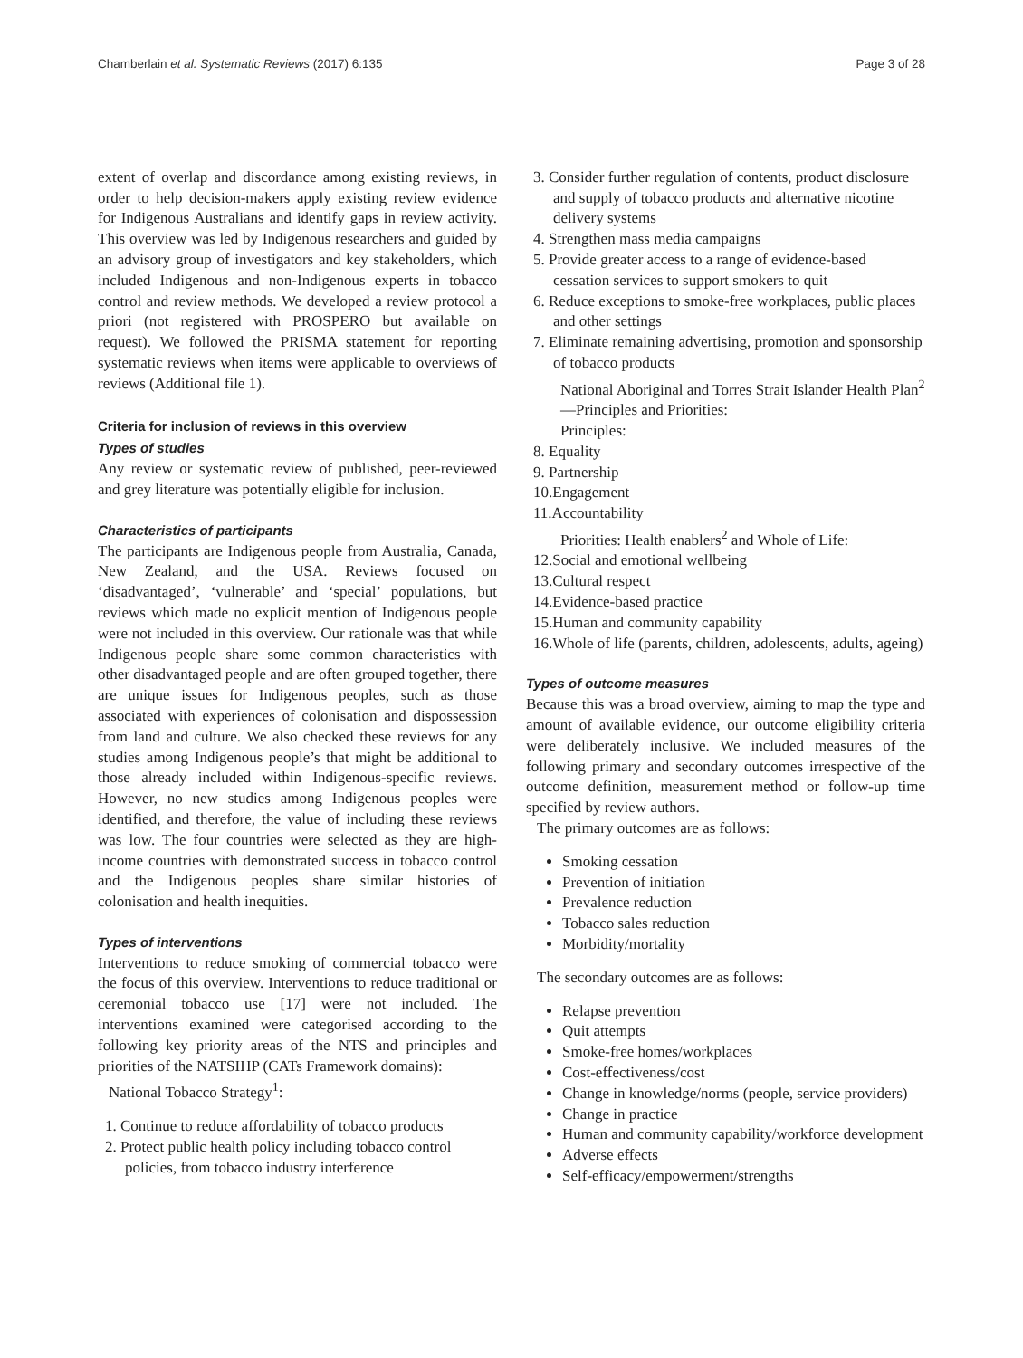Chamberlain et al. Systematic Reviews (2017) 6:135 Page 3 of 28
extent of overlap and discordance among existing reviews, in order to help decision-makers apply existing review evidence for Indigenous Australians and identify gaps in review activity. This overview was led by Indigenous researchers and guided by an advisory group of investigators and key stakeholders, which included Indigenous and non-Indigenous experts in tobacco control and review methods. We developed a review protocol a priori (not registered with PROSPERO but available on request). We followed the PRISMA statement for reporting systematic reviews when items were applicable to overviews of reviews (Additional file 1).
Criteria for inclusion of reviews in this overview
Types of studies
Any review or systematic review of published, peer-reviewed and grey literature was potentially eligible for inclusion.
Characteristics of participants
The participants are Indigenous people from Australia, Canada, New Zealand, and the USA. Reviews focused on ‘disadvantaged’, ‘vulnerable’ and ‘special’ populations, but reviews which made no explicit mention of Indigenous people were not included in this overview. Our rationale was that while Indigenous people share some common characteristics with other disadvantaged people and are often grouped together, there are unique issues for Indigenous peoples, such as those associated with experiences of colonisation and dispossession from land and culture. We also checked these reviews for any studies among Indigenous people’s that might be additional to those already included within Indigenous-specific reviews. However, no new studies among Indigenous peoples were identified, and therefore, the value of including these reviews was low. The four countries were selected as they are high-income countries with demonstrated success in tobacco control and the Indigenous peoples share similar histories of colonisation and health inequities.
Types of interventions
Interventions to reduce smoking of commercial tobacco were the focus of this overview. Interventions to reduce traditional or ceremonial tobacco use [17] were not included. The interventions examined were categorised according to the following key priority areas of the NTS and principles and priorities of the NATSIHP (CATs Framework domains):
National Tobacco Strategy<sup>1</sup>:
1. Continue to reduce affordability of tobacco products
2. Protect public health policy including tobacco control policies, from tobacco industry interference
3. Consider further regulation of contents, product disclosure and supply of tobacco products and alternative nicotine delivery systems
4. Strengthen mass media campaigns
5. Provide greater access to a range of evidence-based cessation services to support smokers to quit
6. Reduce exceptions to smoke-free workplaces, public places and other settings
7. Eliminate remaining advertising, promotion and sponsorship of tobacco products
National Aboriginal and Torres Strait Islander Health Plan<sup>2</sup>—Principles and Priorities:
Principles:
8. Equality
9. Partnership
10.Engagement
11.Accountability
Priorities: Health enablers<sup>2</sup> and Whole of Life:
12.Social and emotional wellbeing
13.Cultural respect
14.Evidence-based practice
15.Human and community capability
16.Whole of life (parents, children, adolescents, adults, ageing)
Types of outcome measures
Because this was a broad overview, aiming to map the type and amount of available evidence, our outcome eligibility criteria were deliberately inclusive. We included measures of the following primary and secondary outcomes irrespective of the outcome definition, measurement method or follow-up time specified by review authors.
The primary outcomes are as follows:
Smoking cessation
Prevention of initiation
Prevalence reduction
Tobacco sales reduction
Morbidity/mortality
The secondary outcomes are as follows:
Relapse prevention
Quit attempts
Smoke-free homes/workplaces
Cost-effectiveness/cost
Change in knowledge/norms (people, service providers)
Change in practice
Human and community capability/workforce development
Adverse effects
Self-efficacy/empowerment/strengths